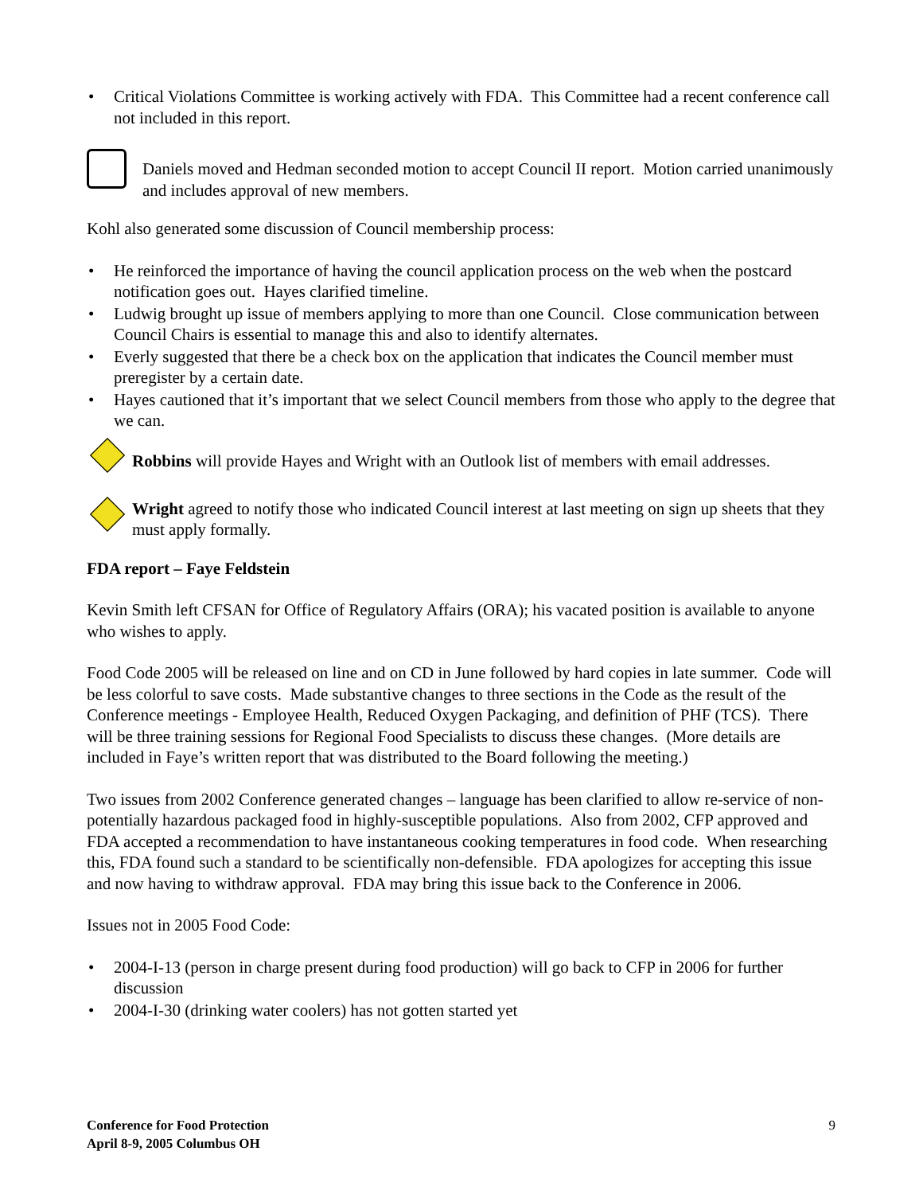• Critical Violations Committee is working actively with FDA. This Committee had a recent conference call not included in this report.
Daniels moved and Hedman seconded motion to accept Council II report. Motion carried unanimously and includes approval of new members.
Kohl also generated some discussion of Council membership process:
• He reinforced the importance of having the council application process on the web when the postcard notification goes out. Hayes clarified timeline.
• Ludwig brought up issue of members applying to more than one Council. Close communication between Council Chairs is essential to manage this and also to identify alternates.
• Everly suggested that there be a check box on the application that indicates the Council member must preregister by a certain date.
• Hayes cautioned that it’s important that we select Council members from those who apply to the degree that we can.
Robbins will provide Hayes and Wright with an Outlook list of members with email addresses.
Wright agreed to notify those who indicated Council interest at last meeting on sign up sheets that they must apply formally.
FDA report – Faye Feldstein
Kevin Smith left CFSAN for Office of Regulatory Affairs (ORA); his vacated position is available to anyone who wishes to apply.
Food Code 2005 will be released on line and on CD in June followed by hard copies in late summer. Code will be less colorful to save costs. Made substantive changes to three sections in the Code as the result of the Conference meetings - Employee Health, Reduced Oxygen Packaging, and definition of PHF (TCS). There will be three training sessions for Regional Food Specialists to discuss these changes. (More details are included in Faye’s written report that was distributed to the Board following the meeting.)
Two issues from 2002 Conference generated changes – language has been clarified to allow re-service of non-potentially hazardous packaged food in highly-susceptible populations. Also from 2002, CFP approved and FDA accepted a recommendation to have instantaneous cooking temperatures in food code. When researching this, FDA found such a standard to be scientifically non-defensible. FDA apologizes for accepting this issue and now having to withdraw approval. FDA may bring this issue back to the Conference in 2006.
Issues not in 2005 Food Code:
• 2004-I-13 (person in charge present during food production) will go back to CFP in 2006 for further discussion
• 2004-I-30 (drinking water coolers) has not gotten started yet
Conference for Food Protection
April 8-9, 2005 Columbus OH 9